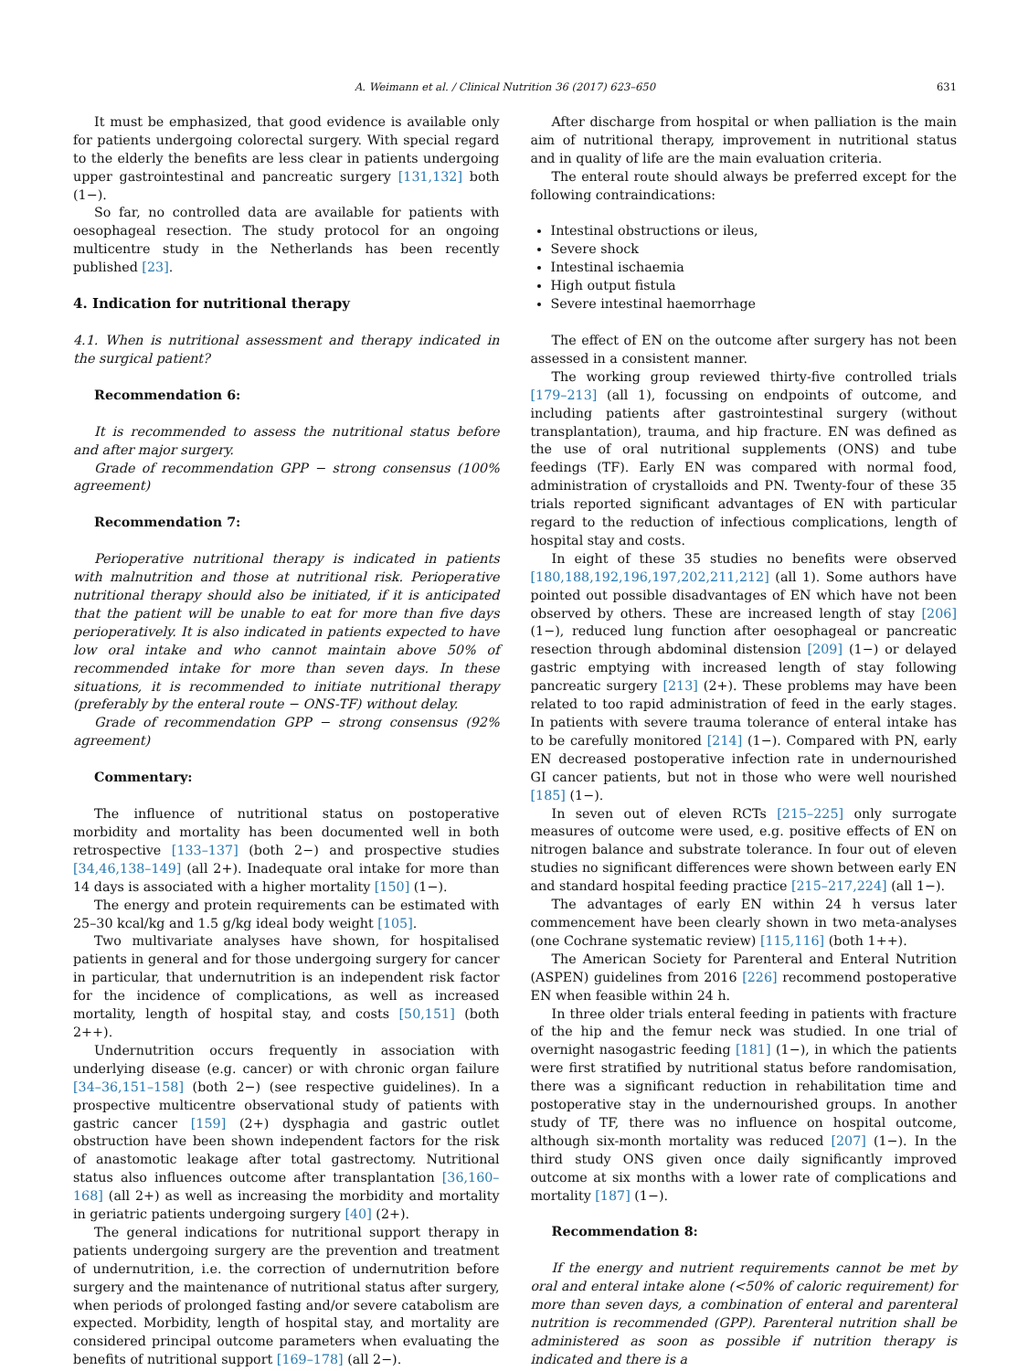A. Weimann et al. / Clinical Nutrition 36 (2017) 623–650 631
It must be emphasized, that good evidence is available only for patients undergoing colorectal surgery. With special regard to the elderly the benefits are less clear in patients undergoing upper gastrointestinal and pancreatic surgery [131,132] both (1−).
So far, no controlled data are available for patients with oesophageal resection. The study protocol for an ongoing multicentre study in the Netherlands has been recently published [23].
4. Indication for nutritional therapy
4.1. When is nutritional assessment and therapy indicated in the surgical patient?
Recommendation 6:
It is recommended to assess the nutritional status before and after major surgery.
Grade of recommendation GPP − strong consensus (100% agreement)
Recommendation 7:
Perioperative nutritional therapy is indicated in patients with malnutrition and those at nutritional risk. Perioperative nutritional therapy should also be initiated, if it is anticipated that the patient will be unable to eat for more than five days perioperatively. It is also indicated in patients expected to have low oral intake and who cannot maintain above 50% of recommended intake for more than seven days. In these situations, it is recommended to initiate nutritional therapy (preferably by the enteral route − ONS-TF) without delay.
Grade of recommendation GPP − strong consensus (92% agreement)
Commentary:
The influence of nutritional status on postoperative morbidity and mortality has been documented well in both retrospective [133–137] (both 2−) and prospective studies [34,46,138–149] (all 2+). Inadequate oral intake for more than 14 days is associated with a higher mortality [150] (1−).
The energy and protein requirements can be estimated with 25–30 kcal/kg and 1.5 g/kg ideal body weight [105].
Two multivariate analyses have shown, for hospitalised patients in general and for those undergoing surgery for cancer in particular, that undernutrition is an independent risk factor for the incidence of complications, as well as increased mortality, length of hospital stay, and costs [50,151] (both 2++).
Undernutrition occurs frequently in association with underlying disease (e.g. cancer) or with chronic organ failure [34–36,151–158] (both 2−) (see respective guidelines). In a prospective multicentre observational study of patients with gastric cancer [159] (2+) dysphagia and gastric outlet obstruction have been shown independent factors for the risk of anastomotic leakage after total gastrectomy. Nutritional status also influences outcome after transplantation [36,160–168] (all 2+) as well as increasing the morbidity and mortality in geriatric patients undergoing surgery [40] (2+).
The general indications for nutritional support therapy in patients undergoing surgery are the prevention and treatment of undernutrition, i.e. the correction of undernutrition before surgery and the maintenance of nutritional status after surgery, when periods of prolonged fasting and/or severe catabolism are expected. Morbidity, length of hospital stay, and mortality are considered principal outcome parameters when evaluating the benefits of nutritional support [169–178] (all 2−).
After discharge from hospital or when palliation is the main aim of nutritional therapy, improvement in nutritional status and in quality of life are the main evaluation criteria.
The enteral route should always be preferred except for the following contraindications:
Intestinal obstructions or ileus,
Severe shock
Intestinal ischaemia
High output fistula
Severe intestinal haemorrhage
The effect of EN on the outcome after surgery has not been assessed in a consistent manner.
The working group reviewed thirty-five controlled trials [179–213] (all 1), focussing on endpoints of outcome, and including patients after gastrointestinal surgery (without transplantation), trauma, and hip fracture. EN was defined as the use of oral nutritional supplements (ONS) and tube feedings (TF). Early EN was compared with normal food, administration of crystalloids and PN. Twenty-four of these 35 trials reported significant advantages of EN with particular regard to the reduction of infectious complications, length of hospital stay and costs.
In eight of these 35 studies no benefits were observed [180,188,192,196,197,202,211,212] (all 1). Some authors have pointed out possible disadvantages of EN which have not been observed by others. These are increased length of stay [206] (1−), reduced lung function after oesophageal or pancreatic resection through abdominal distension [209] (1−) or delayed gastric emptying with increased length of stay following pancreatic surgery [213] (2+). These problems may have been related to too rapid administration of feed in the early stages. In patients with severe trauma tolerance of enteral intake has to be carefully monitored [214] (1−). Compared with PN, early EN decreased postoperative infection rate in undernourished GI cancer patients, but not in those who were well nourished [185] (1−).
In seven out of eleven RCTs [215–225] only surrogate measures of outcome were used, e.g. positive effects of EN on nitrogen balance and substrate tolerance. In four out of eleven studies no significant differences were shown between early EN and standard hospital feeding practice [215–217,224] (all 1−).
The advantages of early EN within 24 h versus later commencement have been clearly shown in two meta-analyses (one Cochrane systematic review) [115,116] (both 1++).
The American Society for Parenteral and Enteral Nutrition (ASPEN) guidelines from 2016 [226] recommend postoperative EN when feasible within 24 h.
In three older trials enteral feeding in patients with fracture of the hip and the femur neck was studied. In one trial of overnight nasogastric feeding [181] (1−), in which the patients were first stratified by nutritional status before randomisation, there was a significant reduction in rehabilitation time and postoperative stay in the undernourished groups. In another study of TF, there was no influence on hospital outcome, although six-month mortality was reduced [207] (1−). In the third study ONS given once daily significantly improved outcome at six months with a lower rate of complications and mortality [187] (1−).
Recommendation 8:
If the energy and nutrient requirements cannot be met by oral and enteral intake alone (<50% of caloric requirement) for more than seven days, a combination of enteral and parenteral nutrition is recommended (GPP). Parenteral nutrition shall be administered as soon as possible if nutrition therapy is indicated and there is a